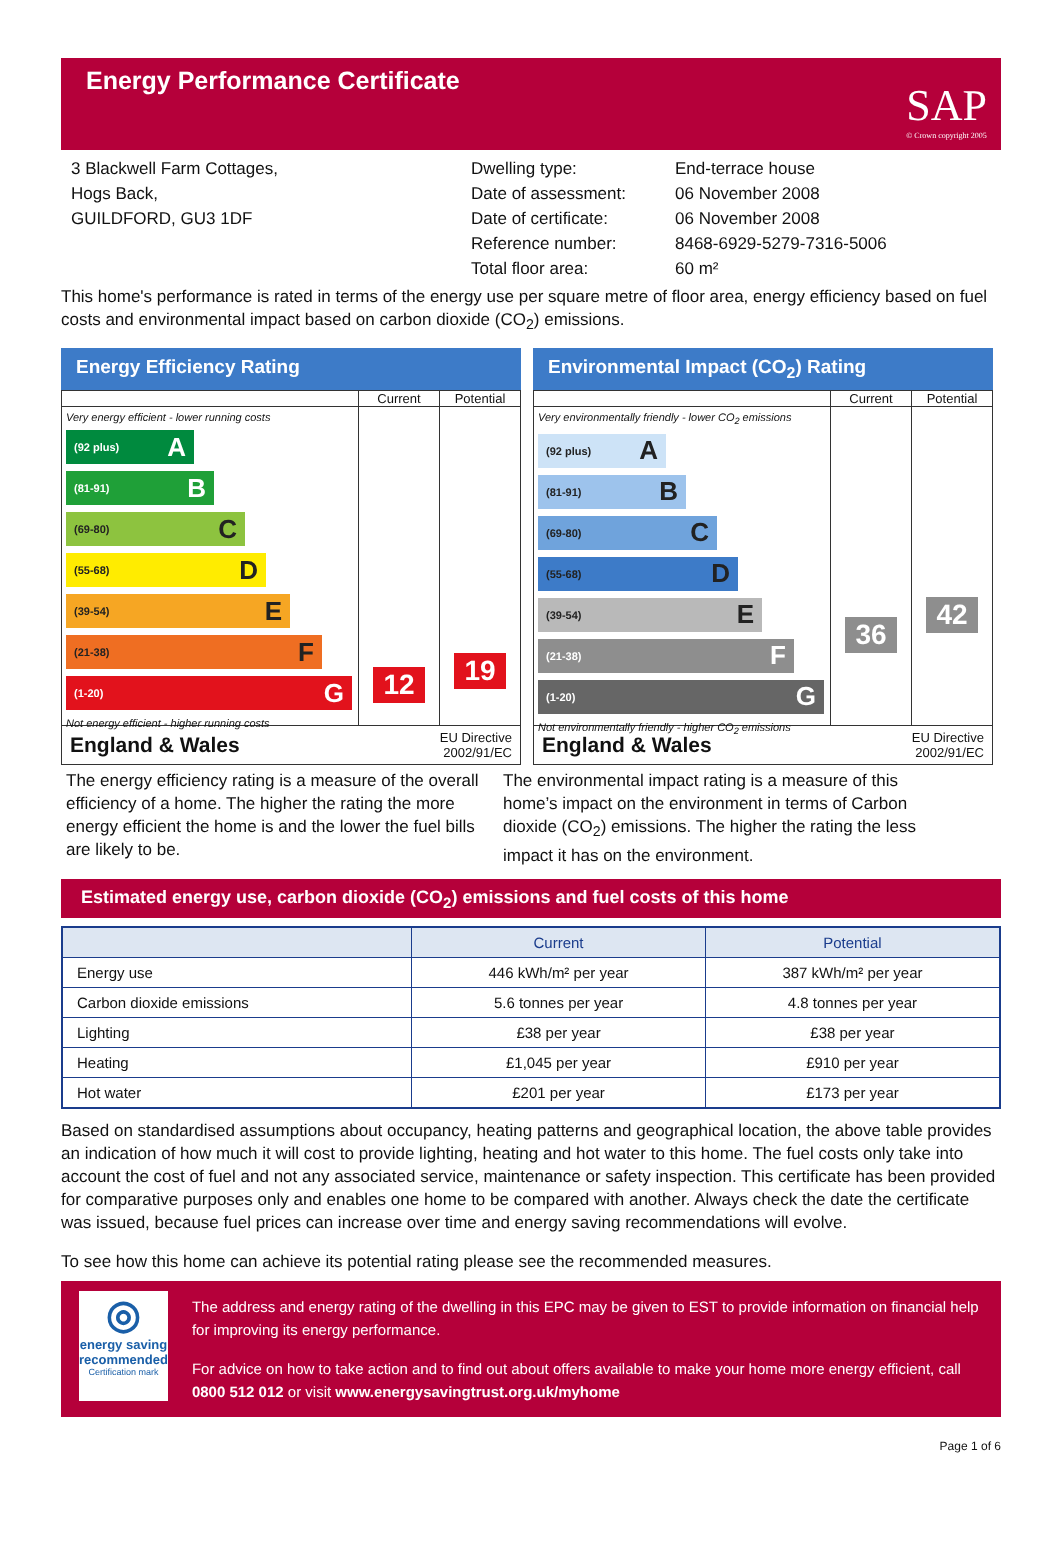Energy Performance Certificate
SAP
© Crown copyright 2005
3 Blackwell Farm Cottages,
Hogs Back,
GUILDFORD, GU3 1DF
Dwelling type:
Date of assessment:
Date of certificate:
Reference number:
Total floor area:
End-terrace house
06 November 2008
06 November 2008
8468-6929-5279-7316-5006
60 m²
This home's performance is rated in terms of the energy use per square metre of floor area, energy efficiency based on fuel costs and environmental impact based on carbon dioxide (CO<sub>2</sub>) emissions.
Energy Efficiency Rating
Current Potential
Very energy efficient - lower running costs
(92 plus) A
(81-91) B
(69-80) C
(55-68) D
(39-54) E
(21-38) F
(1-20) G
Not energy efficient - higher running costs
12
19
England & Wales EU Directive
2002/91/EC
Environmental Impact (CO<sub>2</sub>) Rating
Current Potential
Very environmentally friendly - lower CO<sub>2</sub> emissions
(92 plus) A
(81-91) B
(69-80) C
(55-68) D
(39-54) E
(21-38) F
(1-20) G
Not environmentally friendly - higher CO<sub>2</sub> emissions
36
42
England & Wales EU Directive
2002/91/EC
The energy efficiency rating is a measure of the overall efficiency of a home. The higher the rating the more energy efficient the home is and the lower the fuel bills are likely to be.
The environmental impact rating is a measure of this home’s impact on the environment in terms of Carbon dioxide (CO<sub>2</sub>) emissions. The higher the rating the less impact it has on the environment.
Estimated energy use, carbon dioxide (CO<sub>2</sub>) emissions and fuel costs of this home
| | Current | Potential |
| --- | --- | --- |
| Energy use | 446 kWh/m² per year | 387 kWh/m² per year |
| Carbon dioxide emissions | 5.6 tonnes per year | 4.8 tonnes per year |
| Lighting | £38 per year | £38 per year |
| Heating | £1,045 per year | £910 per year |
| Hot water | £201 per year | £173 per year |
Based on standardised assumptions about occupancy, heating patterns and geographical location, the above table provides an indication of how much it will cost to provide lighting, heating and hot water to this home. The fuel costs only take into account the cost of fuel and not any associated service, maintenance or safety inspection. This certificate has been provided for comparative purposes only and enables one home to be compared with another. Always check the date the certificate was issued, because fuel prices can increase over time and energy saving recommendations will evolve.
To see how this home can achieve its potential rating please see the recommended measures.
◎
energy saving
recommended
Certification mark
The address and energy rating of the dwelling in this EPC may be given to EST to provide information on financial help for improving its energy performance.
For advice on how to take action and to find out about offers available to make your home more energy efficient, call 0800 512 012 or visit www.energysavingtrust.org.uk/myhome
Page 1 of 6